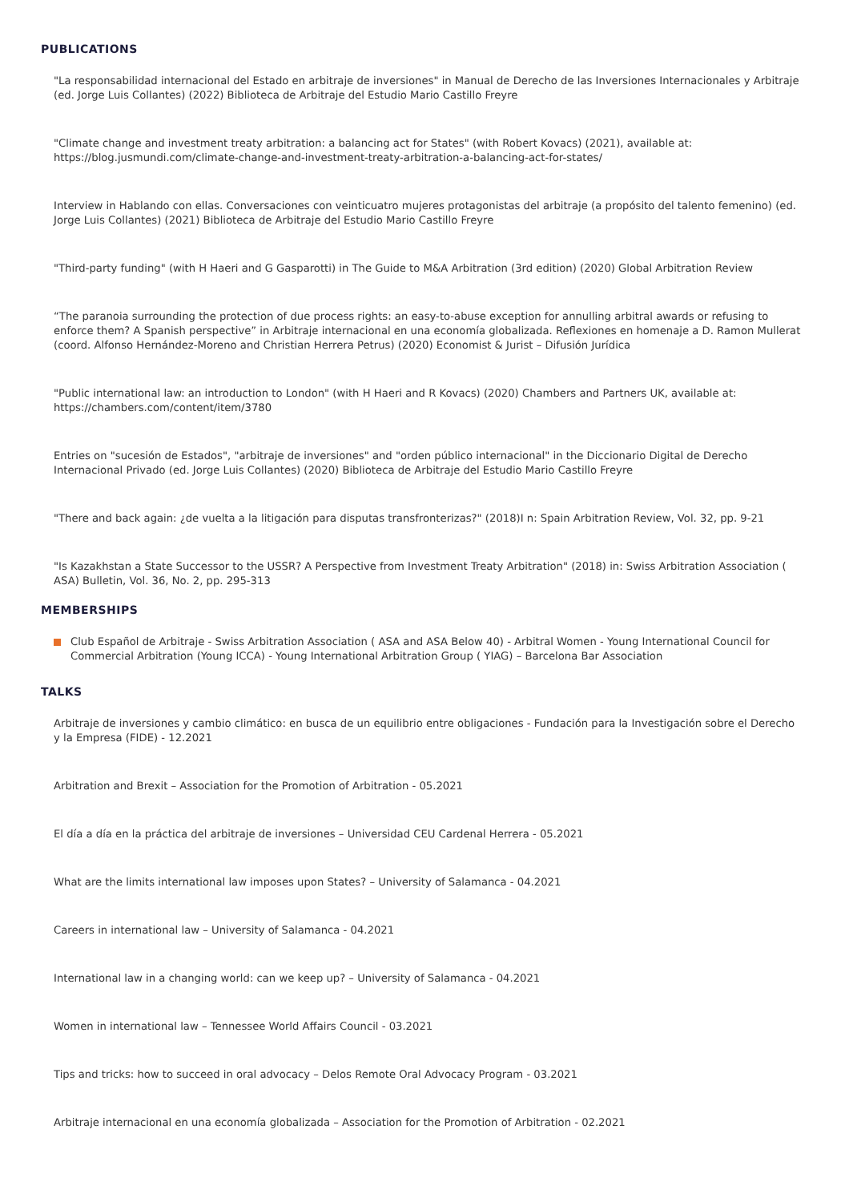PUBLICATIONS
"La responsabilidad internacional del Estado en arbitraje de inversiones" in Manual de Derecho de las Inversiones Internacionales y Arbitraje (ed. Jorge Luis Collantes) (2022) Biblioteca de Arbitraje del Estudio Mario Castillo Freyre
"Climate change and investment treaty arbitration: a balancing act for States" (with Robert Kovacs) (2021), available at: https://blog.jusmundi.com/climate-change-and-investment-treaty-arbitration-a-balancing-act-for-states/
Interview in Hablando con ellas. Conversaciones con veinticuatro mujeres protagonistas del arbitraje (a propósito del talento femenino) (ed. Jorge Luis Collantes) (2021) Biblioteca de Arbitraje del Estudio Mario Castillo Freyre
"Third-party funding" (with H Haeri and G Gasparotti) in The Guide to M&A Arbitration (3rd edition) (2020) Global Arbitration Review
“The paranoia surrounding the protection of due process rights: an easy-to-abuse exception for annulling arbitral awards or refusing to enforce them? A Spanish perspective” in Arbitraje internacional en una economía globalizada. Reflexiones en homenaje a D. Ramon Mullerat (coord. Alfonso Hernández-Moreno and Christian Herrera Petrus) (2020) Economist & Jurist – Difusión Jurídica
"Public international law: an introduction to London" (with H Haeri and R Kovacs) (2020) Chambers and Partners UK, available at: https://chambers.com/content/item/3780
Entries on "sucesión de Estados", "arbitraje de inversiones" and "orden público internacional" in the Diccionario Digital de Derecho Internacional Privado (ed. Jorge Luis Collantes) (2020) Biblioteca de Arbitraje del Estudio Mario Castillo Freyre
"There and back again: ¿de vuelta a la litigación para disputas transfronterizas?" (2018)I n: Spain Arbitration Review, Vol. 32, pp. 9-21
"Is Kazakhstan a State Successor to the USSR? A Perspective from Investment Treaty Arbitration" (2018) in: Swiss Arbitration Association ( ASA) Bulletin, Vol. 36, No. 2, pp. 295-313
MEMBERSHIPS
Club Español de Arbitraje - Swiss Arbitration Association ( ASA and ASA Below 40) - Arbitral Women - Young International Council for Commercial Arbitration (Young ICCA) - Young International Arbitration Group ( YIAG) – Barcelona Bar Association
TALKS
Arbitraje de inversiones y cambio climático: en busca de un equilibrio entre obligaciones - Fundación para la Investigación sobre el Derecho y la Empresa (FIDE) - 12.2021
Arbitration and Brexit – Association for the Promotion of Arbitration - 05.2021
El día a día en la práctica del arbitraje de inversiones – Universidad CEU Cardenal Herrera - 05.2021
What are the limits international law imposes upon States? – University of Salamanca - 04.2021
Careers in international law – University of Salamanca - 04.2021
International law in a changing world: can we keep up? – University of Salamanca - 04.2021
Women in international law – Tennessee World Affairs Council - 03.2021
Tips and tricks: how to succeed in oral advocacy – Delos Remote Oral Advocacy Program - 03.2021
Arbitraje internacional en una economía globalizada – Association for the Promotion of Arbitration - 02.2021